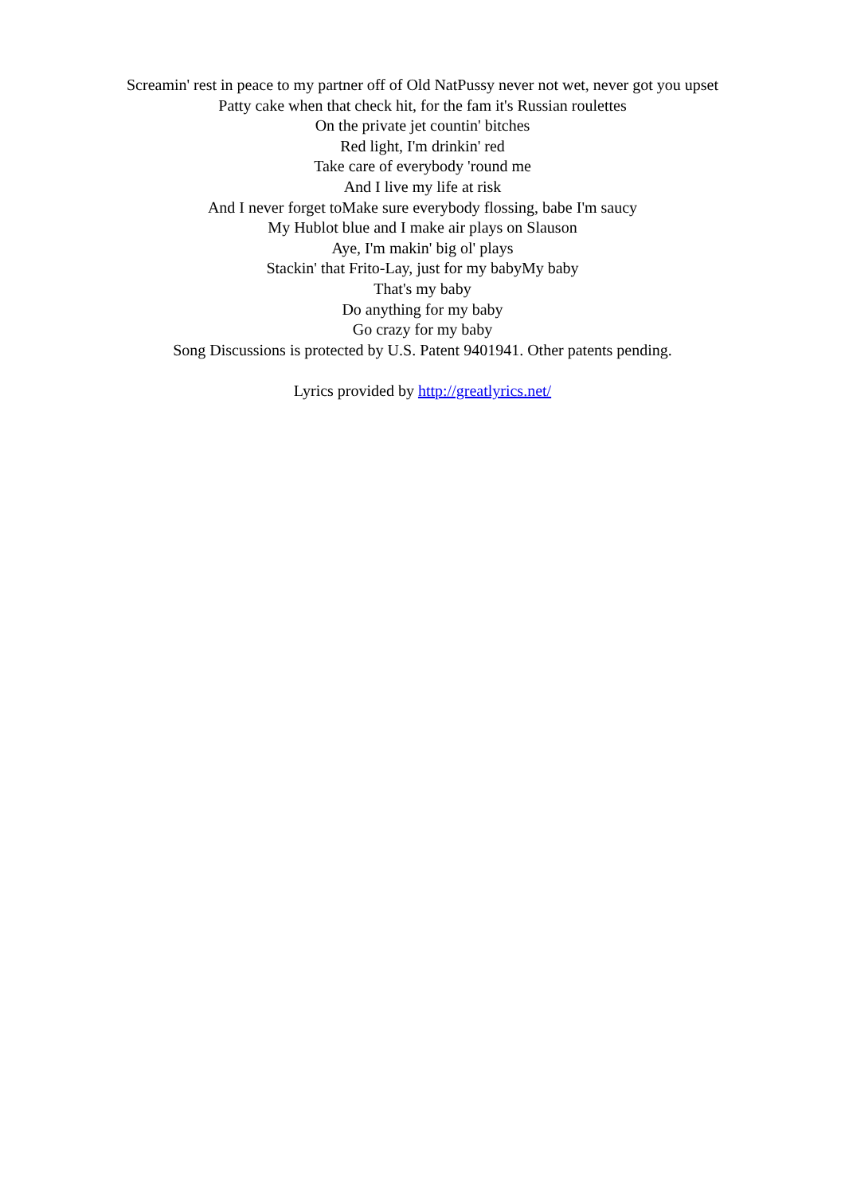Screamin' rest in peace to my partner off of Old NatPussy never not wet, never got you upset
Patty cake when that check hit, for the fam it's Russian roulettes
On the private jet countin' bitches
Red light, I'm drinkin' red
Take care of everybody 'round me
And I live my life at risk
And I never forget toMake sure everybody flossing, babe I'm saucy
My Hublot blue and I make air plays on Slauson
Aye, I'm makin' big ol' plays
Stackin' that Frito-Lay, just for my babyMy baby
That's my baby
Do anything for my baby
Go crazy for my baby
Song Discussions is protected by U.S. Patent 9401941. Other patents pending.
Lyrics provided by http://greatlyrics.net/